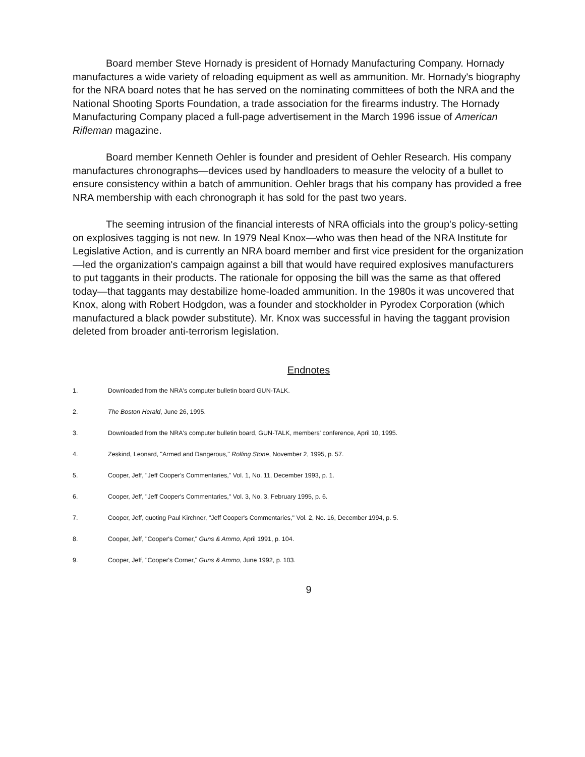Board member Steve Hornady is president of Hornady Manufacturing Company. Hornady manufactures a wide variety of reloading equipment as well as ammunition. Mr. Hornady's biography for the NRA board notes that he has served on the nominating committees of both the NRA and the National Shooting Sports Foundation, a trade association for the firearms industry. The Hornady Manufacturing Company placed a full-page advertisement in the March 1996 issue of American Rifleman magazine.
Board member Kenneth Oehler is founder and president of Oehler Research. His company manufactures chronographs—devices used by handloaders to measure the velocity of a bullet to ensure consistency within a batch of ammunition. Oehler brags that his company has provided a free NRA membership with each chronograph it has sold for the past two years.
The seeming intrusion of the financial interests of NRA officials into the group's policy-setting on explosives tagging is not new. In 1979 Neal Knox—who was then head of the NRA Institute for Legislative Action, and is currently an NRA board member and first vice president for the organization—led the organization's campaign against a bill that would have required explosives manufacturers to put taggants in their products. The rationale for opposing the bill was the same as that offered today—that taggants may destabilize home-loaded ammunition. In the 1980s it was uncovered that Knox, along with Robert Hodgdon, was a founder and stockholder in Pyrodex Corporation (which manufactured a black powder substitute). Mr. Knox was successful in having the taggant provision deleted from broader anti-terrorism legislation.
Endnotes
1. Downloaded from the NRA's computer bulletin board GUN-TALK.
2. The Boston Herald, June 26, 1995.
3. Downloaded from the NRA's computer bulletin board, GUN-TALK, members' conference, April 10, 1995.
4. Zeskind, Leonard, "Armed and Dangerous," Rolling Stone, November 2, 1995, p. 57.
5. Cooper, Jeff, "Jeff Cooper's Commentaries," Vol. 1, No. 11, December 1993, p. 1.
6. Cooper, Jeff, "Jeff Cooper's Commentaries," Vol. 3, No. 3, February 1995, p. 6.
7. Cooper, Jeff, quoting Paul Kirchner, "Jeff Cooper's Commentaries," Vol. 2, No. 16, December 1994, p. 5.
8. Cooper, Jeff, "Cooper's Corner," Guns & Ammo, April 1991, p. 104.
9. Cooper, Jeff, "Cooper's Corner," Guns & Ammo, June 1992, p. 103.
9